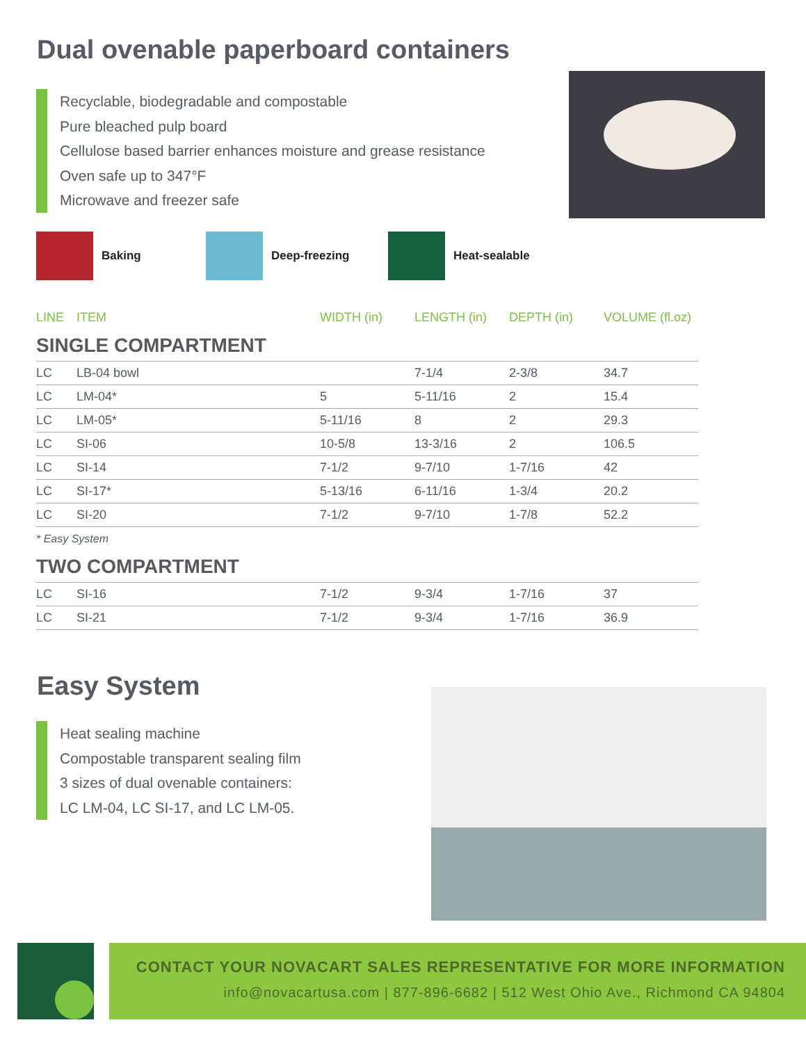Dual ovenable paperboard containers
Recyclable, biodegradable and compostable
Pure bleached pulp board
Cellulose based barrier enhances moisture and grease resistance
Oven safe up to 347°F
Microwave and freezer safe
Baking Deep-freezing Heat-sealable
| LINE | ITEM | WIDTH (in) | LENGTH (in) | DEPTH (in) | VOLUME (fl.oz) |
| --- | --- | --- | --- | --- | --- |
| SINGLE COMPARTMENT | | | | | |
| LC | LB-04 bowl | | 7-1/4 | 2-3/8 | 34.7 |
| LC | LM-04* | 5 | 5-11/16 | 2 | 15.4 |
| LC | LM-05* | 5-11/16 | 8 | 2 | 29.3 |
| LC | SI-06 | 10-5/8 | 13-3/16 | 2 | 106.5 |
| LC | SI-14 | 7-1/2 | 9-7/10 | 1-7/16 | 42 |
| LC | SI-17* | 5-13/16 | 6-11/16 | 1-3/4 | 20.2 |
| LC | SI-20 | 7-1/2 | 9-7/10 | 1-7/8 | 52.2 |
| * Easy System | | | | | |
| TWO COMPARTMENT | | | | | |
| LC | SI-16 | 7-1/2 | 9-3/4 | 1-7/16 | 37 |
| LC | SI-21 | 7-1/2 | 9-3/4 | 1-7/16 | 36.9 |
Easy System
Heat sealing machine
Compostable transparent sealing film
3 sizes of dual ovenable containers:
LC LM-04, LC SI-17, and LC LM-05.
CONTACT YOUR NOVACART SALES REPRESENTATIVE FOR MORE INFORMATION
info@novacartusa.com | 877-896-6682 | 512 West Ohio Ave., Richmond CA 94804